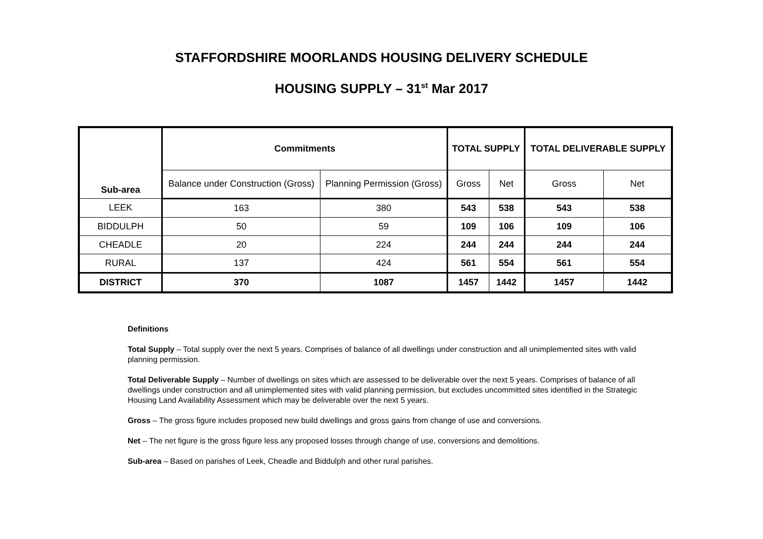STAFFORDSHIRE MOORLANDS HOUSING DELIVERY SCHEDULE
HOUSING SUPPLY – 31<sup>st</sup> Mar 2017
| Sub-area | Commitments | | TOTAL SUPPLY | | TOTAL DELIVERABLE SUPPLY | |
| --- | --- | --- | --- | --- | --- | --- |
| | Balance under Construction (Gross) | Planning Permission (Gross) | Gross | Net | Gross | Net |
| LEEK | 163 | 380 | 543 | 538 | 543 | 538 |
| BIDDULPH | 50 | 59 | 109 | 106 | 109 | 106 |
| CHEADLE | 20 | 224 | 244 | 244 | 244 | 244 |
| RURAL | 137 | 424 | 561 | 554 | 561 | 554 |
| DISTRICT | 370 | 1087 | 1457 | 1442 | 1457 | 1442 |
Definitions
Total Supply – Total supply over the next 5 years. Comprises of balance of all dwellings under construction and all unimplemented sites with valid planning permission.
Total Deliverable Supply – Number of dwellings on sites which are assessed to be deliverable over the next 5 years. Comprises of balance of all dwellings under construction and all unimplemented sites with valid planning permission, but excludes uncommitted sites identified in the Strategic Housing Land Availability Assessment which may be deliverable over the next 5 years.
Gross – The gross figure includes proposed new build dwellings and gross gains from change of use and conversions.
Net – The net figure is the gross figure less any proposed losses through change of use, conversions and demolitions.
Sub-area – Based on parishes of Leek, Cheadle and Biddulph and other rural parishes.